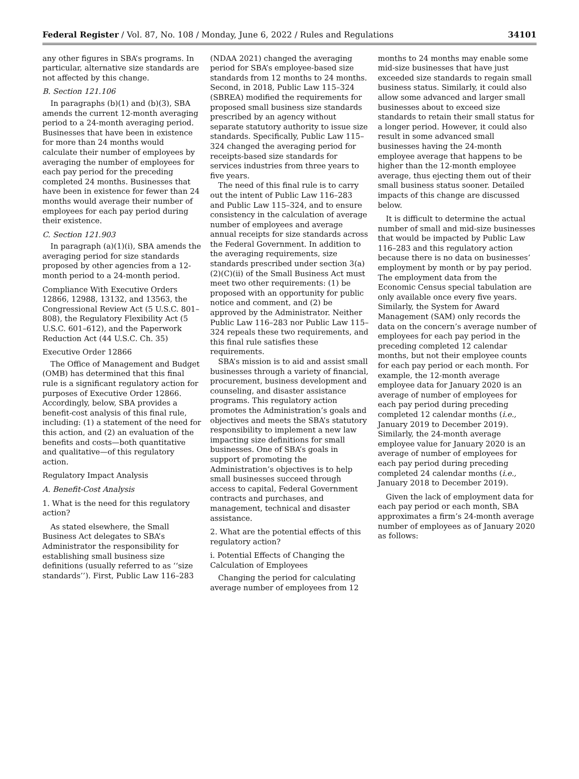Federal Register / Vol. 87, No. 108 / Monday, June 6, 2022 / Rules and Regulations 34101
any other figures in SBA’s programs. In particular, alternative size standards are not affected by this change.
B. Section 121.106
In paragraphs (b)(1) and (b)(3), SBA amends the current 12-month averaging period to a 24-month averaging period. Businesses that have been in existence for more than 24 months would calculate their number of employees by averaging the number of employees for each pay period for the preceding completed 24 months. Businesses that have been in existence for fewer than 24 months would average their number of employees for each pay period during their existence.
C. Section 121.903
In paragraph (a)(1)(i), SBA amends the averaging period for size standards proposed by other agencies from a 12-month period to a 24-month period.
Compliance With Executive Orders 12866, 12988, 13132, and 13563, the Congressional Review Act (5 U.S.C. 801–808), the Regulatory Flexibility Act (5 U.S.C. 601–612), and the Paperwork Reduction Act (44 U.S.C. Ch. 35)
Executive Order 12866
The Office of Management and Budget (OMB) has determined that this final rule is a significant regulatory action for purposes of Executive Order 12866. Accordingly, below, SBA provides a benefit-cost analysis of this final rule, including: (1) a statement of the need for this action, and (2) an evaluation of the benefits and costs—both quantitative and qualitative—of this regulatory action.
Regulatory Impact Analysis
A. Benefit-Cost Analysis
1. What is the need for this regulatory action?
As stated elsewhere, the Small Business Act delegates to SBA’s Administrator the responsibility for establishing small business size definitions (usually referred to as ‘‘size standards’’). First, Public Law 116–283
(NDAA 2021) changed the averaging period for SBA’s employee-based size standards from 12 months to 24 months. Second, in 2018, Public Law 115–324 (SBREA) modified the requirements for proposed small business size standards prescribed by an agency without separate statutory authority to issue size standards. Specifically, Public Law 115–324 changed the averaging period for receipts-based size standards for services industries from three years to five years.
The need of this final rule is to carry out the intent of Public Law 116–283 and Public Law 115–324, and to ensure consistency in the calculation of average number of employees and average annual receipts for size standards across the Federal Government. In addition to the averaging requirements, size standards prescribed under section 3(a)(2)(C)(ii) of the Small Business Act must meet two other requirements: (1) be proposed with an opportunity for public notice and comment, and (2) be approved by the Administrator. Neither Public Law 116–283 nor Public Law 115–324 repeals these two requirements, and this final rule satisfies these requirements.
SBA’s mission is to aid and assist small businesses through a variety of financial, procurement, business development and counseling, and disaster assistance programs. This regulatory action promotes the Administration’s goals and objectives and meets the SBA’s statutory responsibility to implement a new law impacting size definitions for small businesses. One of SBA’s goals in support of promoting the Administration’s objectives is to help small businesses succeed through access to capital, Federal Government contracts and purchases, and management, technical and disaster assistance.
2. What are the potential effects of this regulatory action?
i. Potential Effects of Changing the Calculation of Employees
Changing the period for calculating average number of employees from 12
months to 24 months may enable some mid-size businesses that have just exceeded size standards to regain small business status. Similarly, it could also allow some advanced and larger small businesses about to exceed size standards to retain their small status for a longer period. However, it could also result in some advanced small businesses having the 24-month employee average that happens to be higher than the 12-month employee average, thus ejecting them out of their small business status sooner. Detailed impacts of this change are discussed below.
It is difficult to determine the actual number of small and mid-size businesses that would be impacted by Public Law 116–283 and this regulatory action because there is no data on businesses’ employment by month or by pay period. The employment data from the Economic Census special tabulation are only available once every five years. Similarly, the System for Award Management (SAM) only records the data on the concern’s average number of employees for each pay period in the preceding completed 12 calendar months, but not their employee counts for each pay period or each month. For example, the 12-month average employee data for January 2020 is an average of number of employees for each pay period during preceding completed 12 calendar months (i.e., January 2019 to December 2019). Similarly, the 24-month average employee value for January 2020 is an average of number of employees for each pay period during preceding completed 24 calendar months (i.e., January 2018 to December 2019).
Given the lack of employment data for each pay period or each month, SBA approximates a firm’s 24-month average number of employees as of January 2020 as follows: